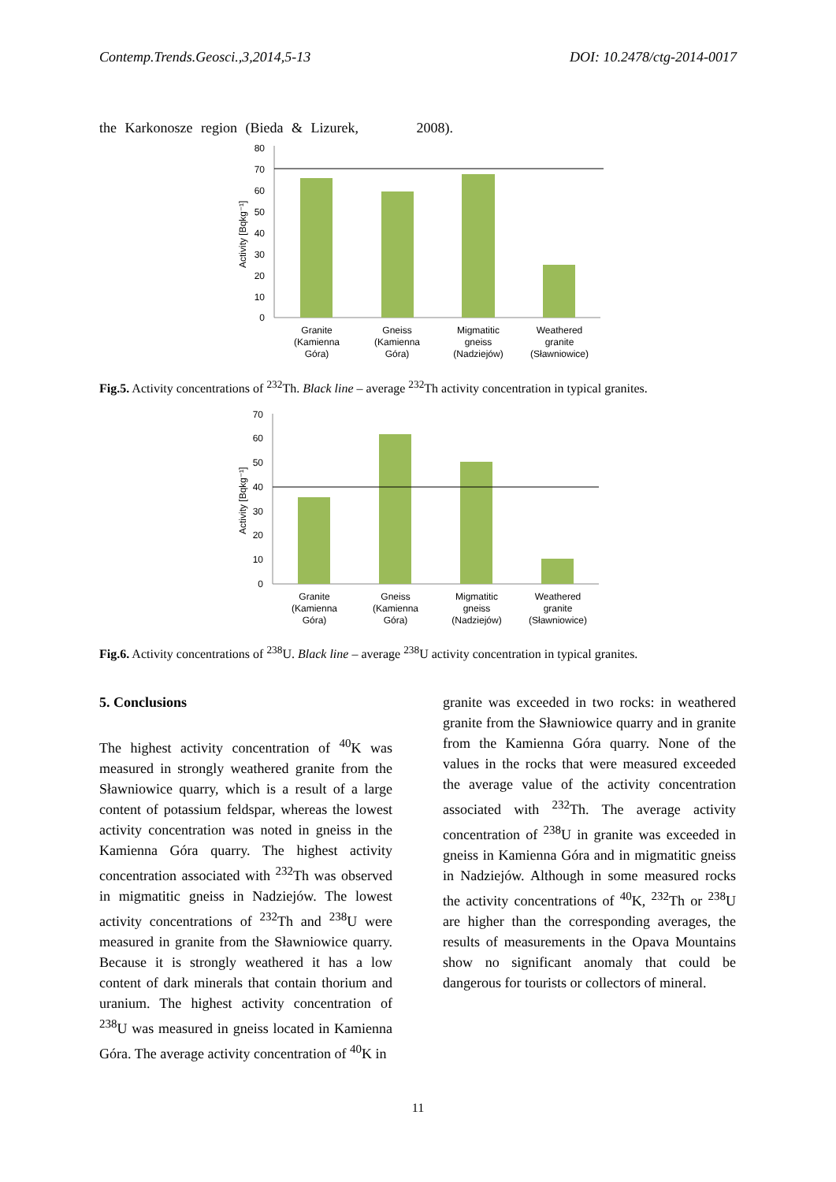Contemp.Trends.Geosci.,3,2014,5-13 DOI: 10.2478/ctg-2014-0017
the Karkonosze region (Bieda & Lizurek, 2008).
Activity [Bqkg⁻¹]
80
70
60
50
40
30
20
10
0
Granite
(Kamienna
Góra)
Gneiss
(Kamienna
Góra)
Migmatitic
gneiss
(Nadziejów)
Weathered
granite
(Sławniowice)
Fig.5. Activity concentrations of <sup>232</sup>Th. Black line – average <sup>232</sup>Th activity concentration in typical granites.
Activity [Bqkg⁻¹]
70
60
50
40
30
20
10
0
Granite
(Kamienna
Góra)
Gneiss
(Kamienna
Góra)
Migmatitic
gneiss
(Nadziejów)
Weathered
granite
(Sławniowice)
Fig.6. Activity concentrations of <sup>238</sup>U. Black line – average <sup>238</sup>U activity concentration in typical granites.
5. Conclusions
The highest activity concentration of <sup>40</sup>K was measured in strongly weathered granite from the Sławniowice quarry, which is a result of a large content of potassium feldspar, whereas the lowest activity concentration was noted in gneiss in the Kamienna Góra quarry. The highest activity concentration associated with <sup>232</sup>Th was observed in migmatitic gneiss in Nadziejów. The lowest activity concentrations of <sup>232</sup>Th and <sup>238</sup>U were measured in granite from the Sławniowice quarry. Because it is strongly weathered it has a low content of dark minerals that contain thorium and uranium. The highest activity concentration of <sup>238</sup>U was measured in gneiss located in Kamienna Góra. The average activity concentration of <sup>40</sup>K in
granite was exceeded in two rocks: in weathered granite from the Sławniowice quarry and in granite from the Kamienna Góra quarry. None of the values in the rocks that were measured exceeded the average value of the activity concentration associated with <sup>232</sup>Th. The average activity concentration of <sup>238</sup>U in granite was exceeded in gneiss in Kamienna Góra and in migmatitic gneiss in Nadziejów. Although in some measured rocks the activity concentrations of <sup>40</sup>K, <sup>232</sup>Th or <sup>238</sup>U are higher than the corresponding averages, the results of measurements in the Opava Mountains show no significant anomaly that could be dangerous for tourists or collectors of mineral.
11